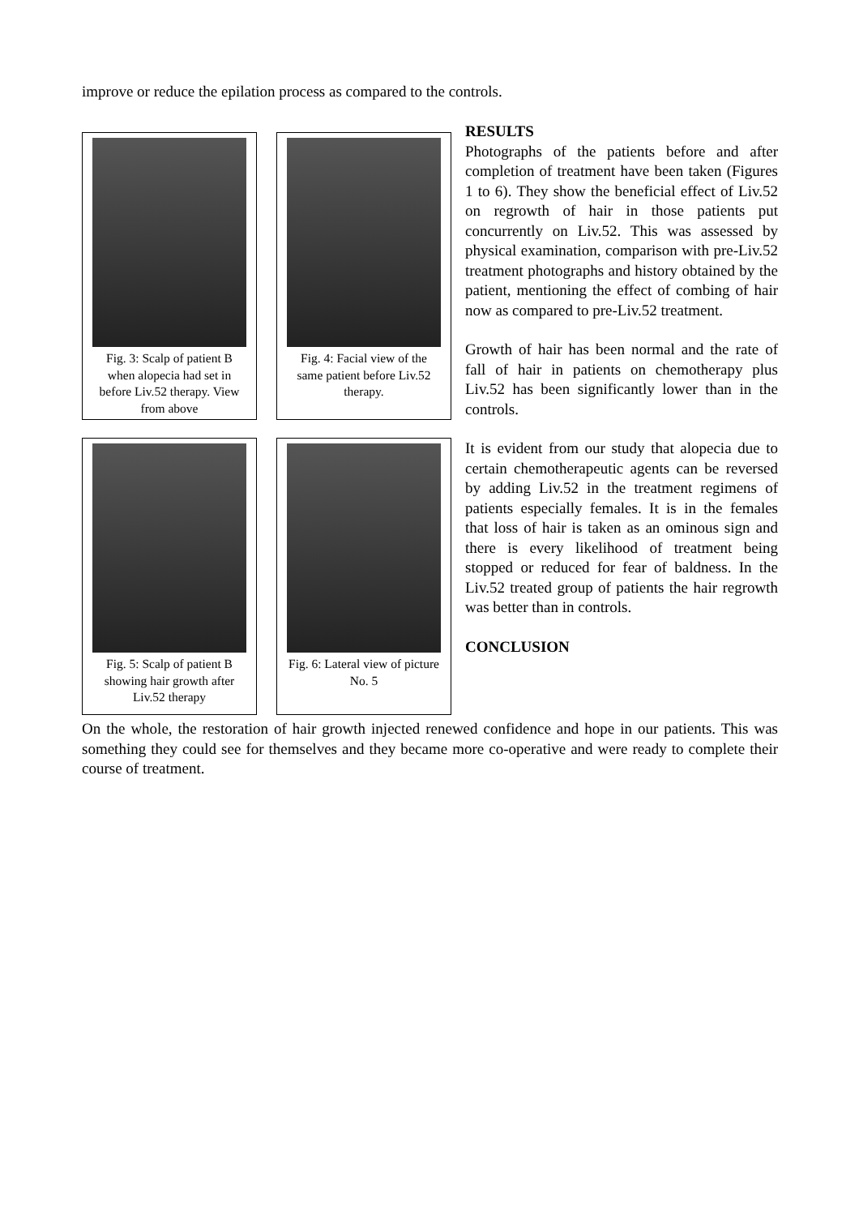improve or reduce the epilation process as compared to the controls.
Fig. 3: Scalp of patient B when alopecia had set in before Liv.52 therapy. View from above
Fig. 4: Facial view of the same patient before Liv.52 therapy.
Fig. 5: Scalp of patient B showing hair growth after Liv.52 therapy
Fig. 6: Lateral view of picture No. 5
RESULTS
Photographs of the patients before and after completion of treatment have been taken (Figures 1 to 6). They show the beneficial effect of Liv.52 on regrowth of hair in those patients put concurrently on Liv.52. This was assessed by physical examination, comparison with pre-Liv.52 treatment photographs and history obtained by the patient, mentioning the effect of combing of hair now as compared to pre-Liv.52 treatment.
Growth of hair has been normal and the rate of fall of hair in patients on chemotherapy plus Liv.52 has been significantly lower than in the controls.
It is evident from our study that alopecia due to certain chemotherapeutic agents can be reversed by adding Liv.52 in the treatment regimens of patients especially females. It is in the females that loss of hair is taken as an ominous sign and there is every likelihood of treatment being stopped or reduced for fear of baldness. In the Liv.52 treated group of patients the hair regrowth was better than in controls.
CONCLUSION
On the whole, the restoration of hair growth injected renewed confidence and hope in our patients. This was something they could see for themselves and they became more co-operative and were ready to complete their course of treatment.